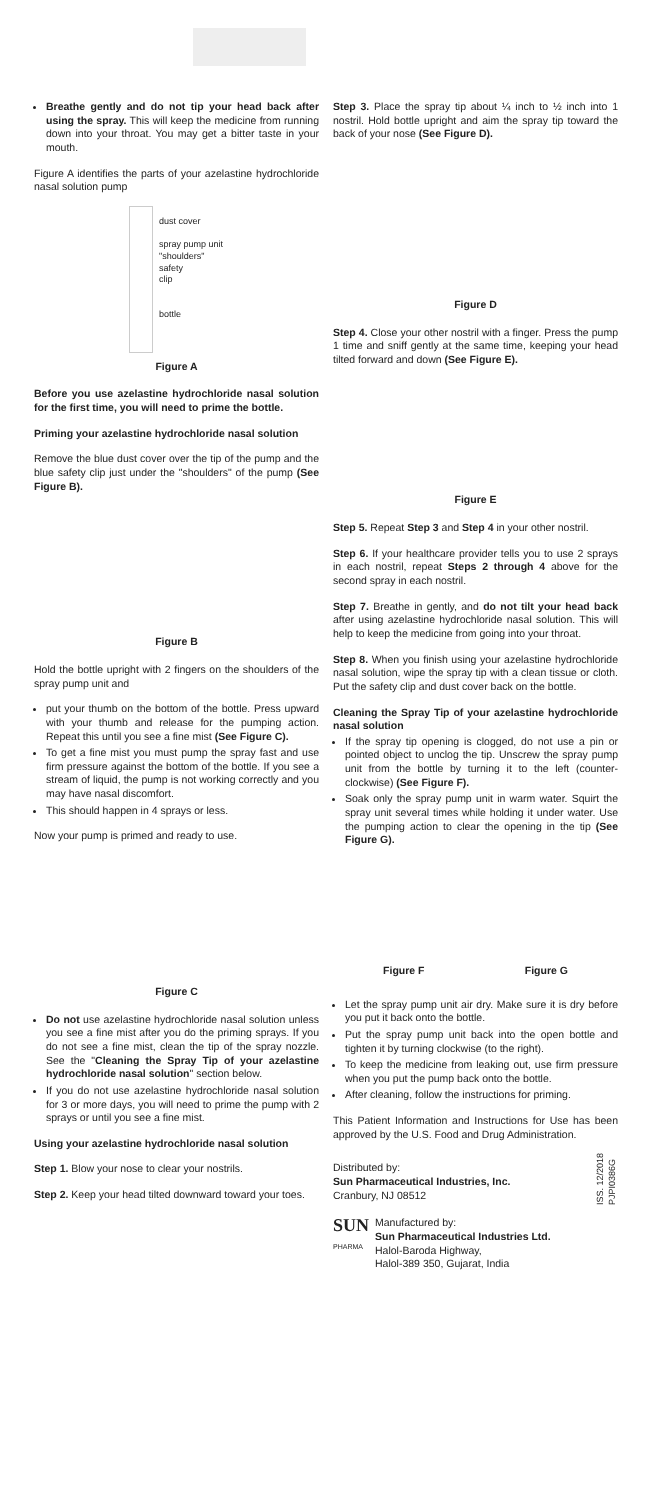Breathe gently and do not tip your head back after using the spray. This will keep the medicine from running down into your throat. You may get a bitter taste in your mouth.
Figure A identifies the parts of your azelastine hydrochloride nasal solution pump
dust cover
spray pump unit
"shoulders"
safety
clip
bottle
Figure A
Before you use azelastine hydrochloride nasal solution for the first time, you will need to prime the bottle.
Priming your azelastine hydrochloride nasal solution
Remove the blue dust cover over the tip of the pump and the blue safety clip just under the "shoulders" of the pump (See Figure B).
Figure B
Hold the bottle upright with 2 fingers on the shoulders of the spray pump unit and
put your thumb on the bottom of the bottle. Press upward with your thumb and release for the pumping action. Repeat this until you see a fine mist (See Figure C).
To get a fine mist you must pump the spray fast and use firm pressure against the bottom of the bottle. If you see a stream of liquid, the pump is not working correctly and you may have nasal discomfort.
This should happen in 4 sprays or less.
Now your pump is primed and ready to use.
Figure C
Do not use azelastine hydrochloride nasal solution unless you see a fine mist after you do the priming sprays. If you do not see a fine mist, clean the tip of the spray nozzle. See the "Cleaning the Spray Tip of your azelastine hydrochloride nasal solution" section below.
If you do not use azelastine hydrochloride nasal solution for 3 or more days, you will need to prime the pump with 2 sprays or until you see a fine mist.
Using your azelastine hydrochloride nasal solution
Step 1. Blow your nose to clear your nostrils.
Step 2. Keep your head tilted downward toward your toes.
Step 3. Place the spray tip about ¼ inch to ½ inch into 1 nostril. Hold bottle upright and aim the spray tip toward the back of your nose (See Figure D).
Figure D
Step 4. Close your other nostril with a finger. Press the pump 1 time and sniff gently at the same time, keeping your head tilted forward and down (See Figure E).
Figure E
Step 5. Repeat Step 3 and Step 4 in your other nostril.
Step 6. If your healthcare provider tells you to use 2 sprays in each nostril, repeat Steps 2 through 4 above for the second spray in each nostril.
Step 7. Breathe in gently, and do not tilt your head back after using azelastine hydrochloride nasal solution. This will help to keep the medicine from going into your throat.
Step 8. When you finish using your azelastine hydrochloride nasal solution, wipe the spray tip with a clean tissue or cloth. Put the safety clip and dust cover back on the bottle.
Cleaning the Spray Tip of your azelastine hydrochloride nasal solution
If the spray tip opening is clogged, do not use a pin or pointed object to unclog the tip. Unscrew the spray pump unit from the bottle by turning it to the left (counter-clockwise) (See Figure F).
Soak only the spray pump unit in warm water. Squirt the spray unit several times while holding it under water. Use the pumping action to clear the opening in the tip (See Figure G).
Figure F Figure G
Let the spray pump unit air dry. Make sure it is dry before you put it back onto the bottle.
Put the spray pump unit back into the open bottle and tighten it by turning clockwise (to the right).
To keep the medicine from leaking out, use firm pressure when you put the pump back onto the bottle.
After cleaning, follow the instructions for priming.
This Patient Information and Instructions for Use has been approved by the U.S. Food and Drug Administration.
ISS. 12/2018
PJPI0386G
Distributed by:
Sun Pharmaceutical Industries, Inc.
Cranbury, NJ 08512
SUN
PHARMA
Manufactured by:
Sun Pharmaceutical Industries Ltd.
Halol-Baroda Highway,
Halol-389 350, Gujarat, India